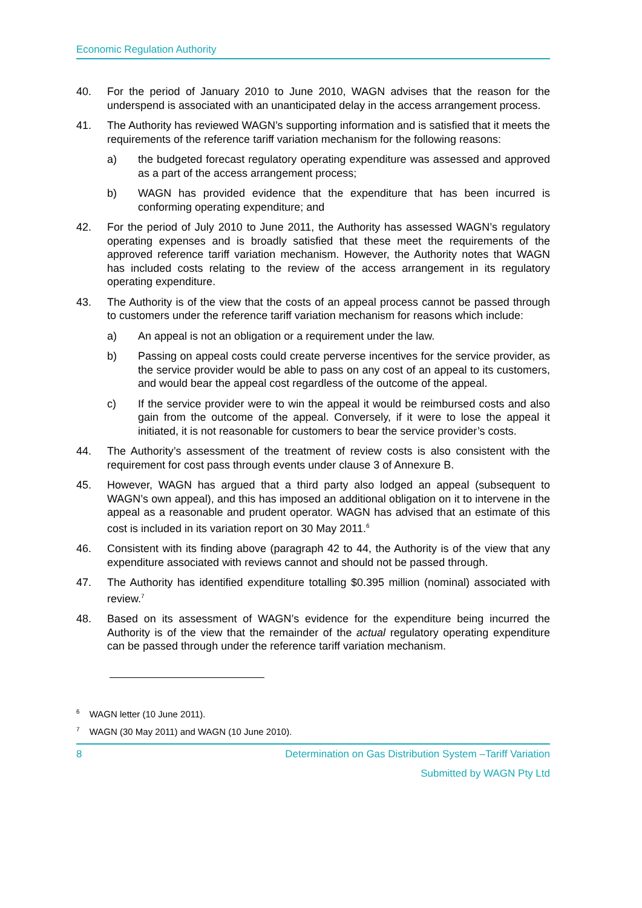Economic Regulation Authority
40. For the period of January 2010 to June 2010, WAGN advises that the reason for the underspend is associated with an unanticipated delay in the access arrangement process.
41. The Authority has reviewed WAGN’s supporting information and is satisfied that it meets the requirements of the reference tariff variation mechanism for the following reasons:
a) the budgeted forecast regulatory operating expenditure was assessed and approved as a part of the access arrangement process;
b) WAGN has provided evidence that the expenditure that has been incurred is conforming operating expenditure; and
42. For the period of July 2010 to June 2011, the Authority has assessed WAGN’s regulatory operating expenses and is broadly satisfied that these meet the requirements of the approved reference tariff variation mechanism. However, the Authority notes that WAGN has included costs relating to the review of the access arrangement in its regulatory operating expenditure.
43. The Authority is of the view that the costs of an appeal process cannot be passed through to customers under the reference tariff variation mechanism for reasons which include:
a) An appeal is not an obligation or a requirement under the law.
b) Passing on appeal costs could create perverse incentives for the service provider, as the service provider would be able to pass on any cost of an appeal to its customers, and would bear the appeal cost regardless of the outcome of the appeal.
c) If the service provider were to win the appeal it would be reimbursed costs and also gain from the outcome of the appeal. Conversely, if it were to lose the appeal it initiated, it is not reasonable for customers to bear the service provider’s costs.
44. The Authority’s assessment of the treatment of review costs is also consistent with the requirement for cost pass through events under clause 3 of Annexure B.
45. However, WAGN has argued that a third party also lodged an appeal (subsequent to WAGN’s own appeal), and this has imposed an additional obligation on it to intervene in the appeal as a reasonable and prudent operator. WAGN has advised that an estimate of this cost is included in its variation report on 30 May 2011.<sup>6</sup>
46. Consistent with its finding above (paragraph 42 to 44, the Authority is of the view that any expenditure associated with reviews cannot and should not be passed through.
47. The Authority has identified expenditure totalling $0.395 million (nominal) associated with review.<sup>7</sup>
48. Based on its assessment of WAGN’s evidence for the expenditure being incurred the Authority is of the view that the remainder of the actual regulatory operating expenditure can be passed through under the reference tariff variation mechanism.
<sup>6</sup> WAGN letter (10 June 2011).
<sup>7</sup> WAGN (30 May 2011) and WAGN (10 June 2010).
8 Determination on Gas Distribution System –Tariff Variation
Submitted by WAGN Pty Ltd